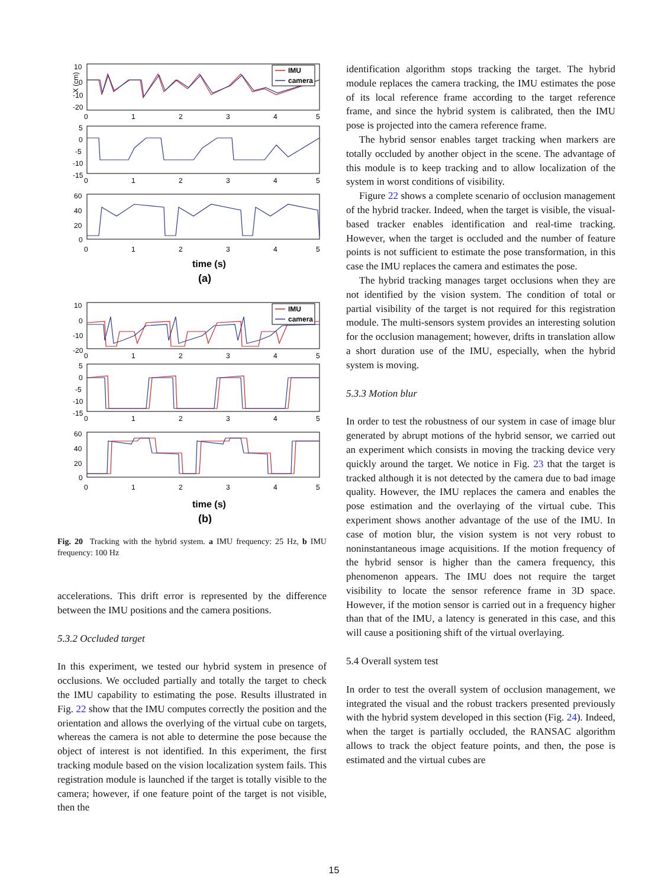IMU
camera
IMU
camera
10
0
-10
-20
0
1
2
3
4
5
X (cm)
5
0
-5
-10
-15
0
1
2
3
4
5
60
40
20
0
0
1
2
3
4
5
time (s)
(a)
10
0
-10
-20
0
1
2
3
4
5
5
0
-5
-10
-15
0
1
2
3
4
5
60
40
20
0
0
1
2
3
4
5
time (s)
(b)
Fig. 20 Tracking with the hybrid system. a IMU frequency: 25 Hz, b IMU frequency: 100 Hz
accelerations. This drift error is represented by the difference between the IMU positions and the camera positions.
5.3.2 Occluded target
In this experiment, we tested our hybrid system in presence of occlusions. We occluded partially and totally the target to check the IMU capability to estimating the pose. Results illustrated in Fig. 22 show that the IMU computes correctly the position and the orientation and allows the overlying of the virtual cube on targets, whereas the camera is not able to determine the pose because the object of interest is not identified. In this experiment, the first tracking module based on the vision localization system fails. This registration module is launched if the target is totally visible to the camera; however, if one feature point of the target is not visible, then the
identification algorithm stops tracking the target. The hybrid module replaces the camera tracking, the IMU estimates the pose of its local reference frame according to the target reference frame, and since the hybrid system is calibrated, then the IMU pose is projected into the camera reference frame.
The hybrid sensor enables target tracking when markers are totally occluded by another object in the scene. The advantage of this module is to keep tracking and to allow localization of the system in worst conditions of visibility.
Figure 22 shows a complete scenario of occlusion management of the hybrid tracker. Indeed, when the target is visible, the visual-based tracker enables identification and real-time tracking. However, when the target is occluded and the number of feature points is not sufficient to estimate the pose transformation, in this case the IMU replaces the camera and estimates the pose.
The hybrid tracking manages target occlusions when they are not identified by the vision system. The condition of total or partial visibility of the target is not required for this registration module. The multi-sensors system provides an interesting solution for the occlusion management; however, drifts in translation allow a short duration use of the IMU, especially, when the hybrid system is moving.
5.3.3 Motion blur
In order to test the robustness of our system in case of image blur generated by abrupt motions of the hybrid sensor, we carried out an experiment which consists in moving the tracking device very quickly around the target. We notice in Fig. 23 that the target is tracked although it is not detected by the camera due to bad image quality. However, the IMU replaces the camera and enables the pose estimation and the overlaying of the virtual cube. This experiment shows another advantage of the use of the IMU. In case of motion blur, the vision system is not very robust to noninstantaneous image acquisitions. If the motion frequency of the hybrid sensor is higher than the camera frequency, this phenomenon appears. The IMU does not require the target visibility to locate the sensor reference frame in 3D space. However, if the motion sensor is carried out in a frequency higher than that of the IMU, a latency is generated in this case, and this will cause a positioning shift of the virtual overlaying.
5.4 Overall system test
In order to test the overall system of occlusion management, we integrated the visual and the robust trackers presented previously with the hybrid system developed in this section (Fig. 24). Indeed, when the target is partially occluded, the RANSAC algorithm allows to track the object feature points, and then, the pose is estimated and the virtual cubes are
15